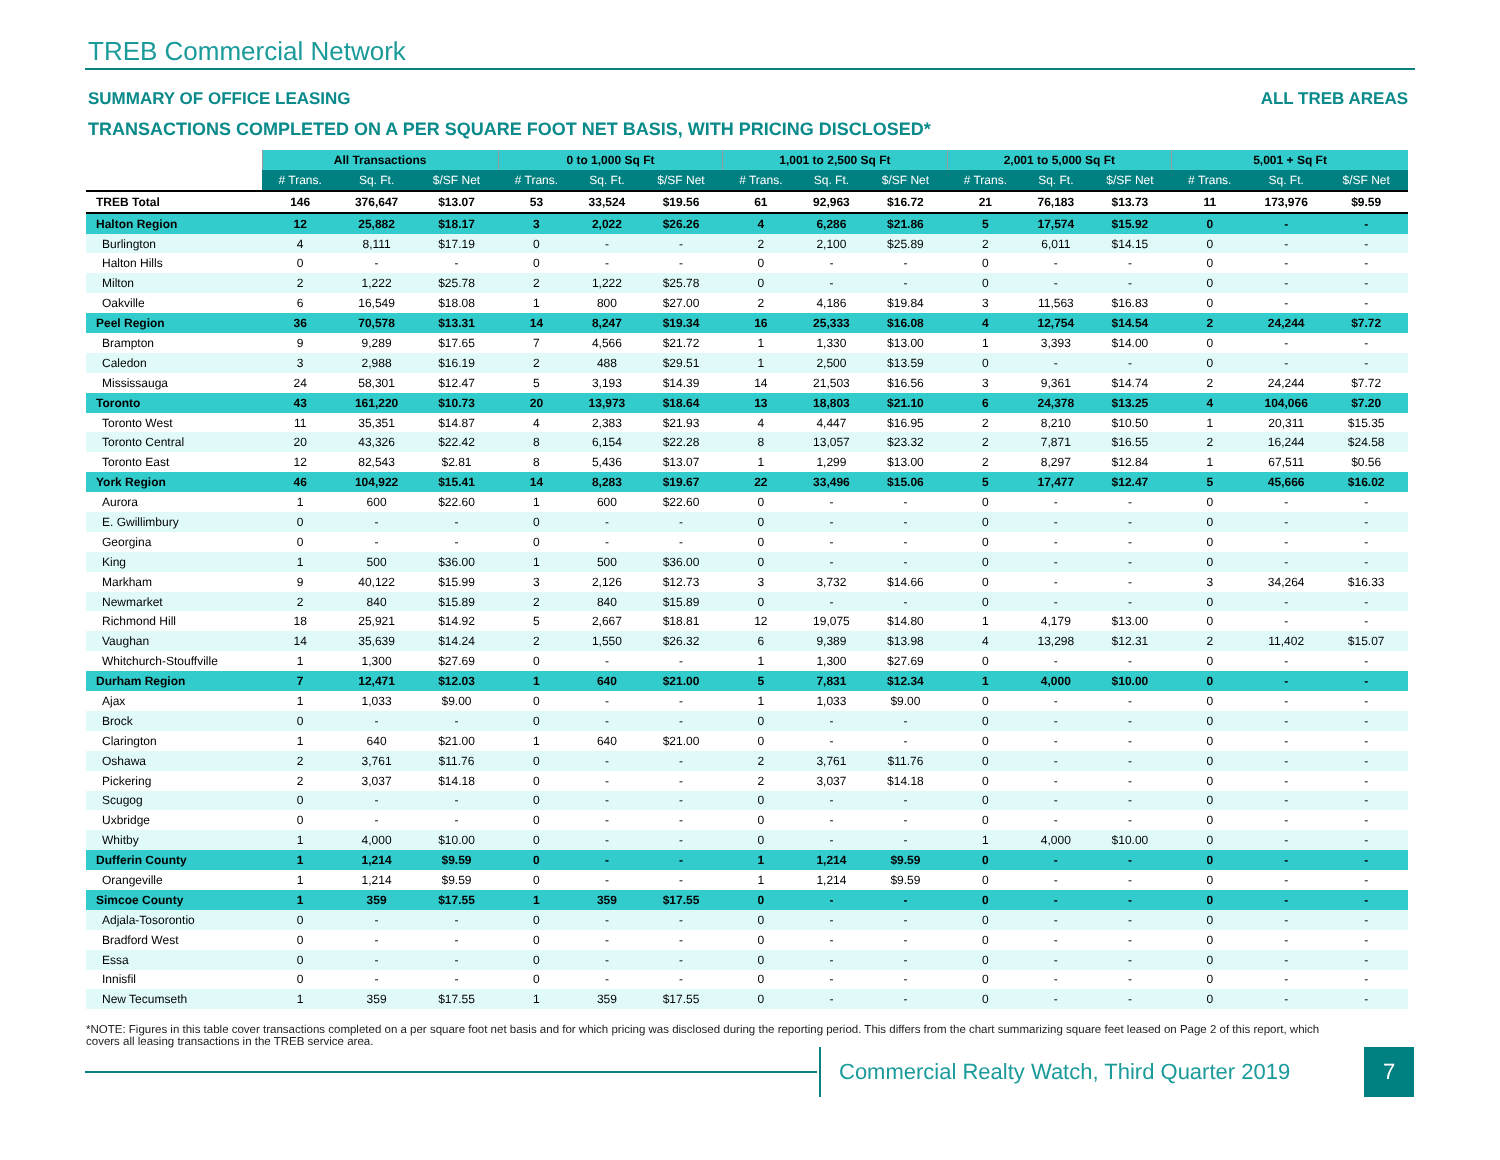TREB Commercial Network
SUMMARY OF OFFICE LEASING ALL TREB AREAS
TRANSACTIONS COMPLETED ON A PER SQUARE FOOT NET BASIS, WITH PRICING DISCLOSED*
| | All Transactions | | | 0 to 1,000 Sq Ft | | | 1,001 to 2,500 Sq Ft | | | 2,001 to 5,000 Sq Ft | | | 5,001 + Sq Ft | | |
| --- | --- | --- | --- | --- | --- | --- | --- | --- | --- | --- | --- | --- | --- | --- | --- |
| | # Trans. | Sq. Ft. | $/SF Net | # Trans. | Sq. Ft. | $/SF Net | # Trans. | Sq. Ft. | $/SF Net | # Trans. | Sq. Ft. | $/SF Net | # Trans. | Sq. Ft. | $/SF Net |
| TREB Total | 146 | 376,647 | $13.07 | 53 | 33,524 | $19.56 | 61 | 92,963 | $16.72 | 21 | 76,183 | $13.73 | 11 | 173,976 | $9.59 |
| Halton Region | 12 | 25,882 | $18.17 | 3 | 2,022 | $26.26 | 4 | 6,286 | $21.86 | 5 | 17,574 | $15.92 | 0 | - | - |
| Burlington | 4 | 8,111 | $17.19 | 0 | - | - | 2 | 2,100 | $25.89 | 2 | 6,011 | $14.15 | 0 | - | - |
| Halton Hills | 0 | - | - | 0 | - | - | 0 | - | - | 0 | - | - | 0 | - | - |
| Milton | 2 | 1,222 | $25.78 | 2 | 1,222 | $25.78 | 0 | - | - | 0 | - | - | 0 | - | - |
| Oakville | 6 | 16,549 | $18.08 | 1 | 800 | $27.00 | 2 | 4,186 | $19.84 | 3 | 11,563 | $16.83 | 0 | - | - |
| Peel Region | 36 | 70,578 | $13.31 | 14 | 8,247 | $19.34 | 16 | 25,333 | $16.08 | 4 | 12,754 | $14.54 | 2 | 24,244 | $7.72 |
| Brampton | 9 | 9,289 | $17.65 | 7 | 4,566 | $21.72 | 1 | 1,330 | $13.00 | 1 | 3,393 | $14.00 | 0 | - | - |
| Caledon | 3 | 2,988 | $16.19 | 2 | 488 | $29.51 | 1 | 2,500 | $13.59 | 0 | - | - | 0 | - | - |
| Mississauga | 24 | 58,301 | $12.47 | 5 | 3,193 | $14.39 | 14 | 21,503 | $16.56 | 3 | 9,361 | $14.74 | 2 | 24,244 | $7.72 |
| Toronto | 43 | 161,220 | $10.73 | 20 | 13,973 | $18.64 | 13 | 18,803 | $21.10 | 6 | 24,378 | $13.25 | 4 | 104,066 | $7.20 |
| Toronto West | 11 | 35,351 | $14.87 | 4 | 2,383 | $21.93 | 4 | 4,447 | $16.95 | 2 | 8,210 | $10.50 | 1 | 20,311 | $15.35 |
| Toronto Central | 20 | 43,326 | $22.42 | 8 | 6,154 | $22.28 | 8 | 13,057 | $23.32 | 2 | 7,871 | $16.55 | 2 | 16,244 | $24.58 |
| Toronto East | 12 | 82,543 | $2.81 | 8 | 5,436 | $13.07 | 1 | 1,299 | $13.00 | 2 | 8,297 | $12.84 | 1 | 67,511 | $0.56 |
| York Region | 46 | 104,922 | $15.41 | 14 | 8,283 | $19.67 | 22 | 33,496 | $15.06 | 5 | 17,477 | $12.47 | 5 | 45,666 | $16.02 |
| Aurora | 1 | 600 | $22.60 | 1 | 600 | $22.60 | 0 | - | - | 0 | - | - | 0 | - | - |
| E. Gwillimbury | 0 | - | - | 0 | - | - | 0 | - | - | 0 | - | - | 0 | - | - |
| Georgina | 0 | - | - | 0 | - | - | 0 | - | - | 0 | - | - | 0 | - | - |
| King | 1 | 500 | $36.00 | 1 | 500 | $36.00 | 0 | - | - | 0 | - | - | 0 | - | - |
| Markham | 9 | 40,122 | $15.99 | 3 | 2,126 | $12.73 | 3 | 3,732 | $14.66 | 0 | - | - | 3 | 34,264 | $16.33 |
| Newmarket | 2 | 840 | $15.89 | 2 | 840 | $15.89 | 0 | - | - | 0 | - | - | 0 | - | - |
| Richmond Hill | 18 | 25,921 | $14.92 | 5 | 2,667 | $18.81 | 12 | 19,075 | $14.80 | 1 | 4,179 | $13.00 | 0 | - | - |
| Vaughan | 14 | 35,639 | $14.24 | 2 | 1,550 | $26.32 | 6 | 9,389 | $13.98 | 4 | 13,298 | $12.31 | 2 | 11,402 | $15.07 |
| Whitchurch-Stouffville | 1 | 1,300 | $27.69 | 0 | - | - | 1 | 1,300 | $27.69 | 0 | - | - | 0 | - | - |
| Durham Region | 7 | 12,471 | $12.03 | 1 | 640 | $21.00 | 5 | 7,831 | $12.34 | 1 | 4,000 | $10.00 | 0 | - | - |
| Ajax | 1 | 1,033 | $9.00 | 0 | - | - | 1 | 1,033 | $9.00 | 0 | - | - | 0 | - | - |
| Brock | 0 | - | - | 0 | - | - | 0 | - | - | 0 | - | - | 0 | - | - |
| Clarington | 1 | 640 | $21.00 | 1 | 640 | $21.00 | 0 | - | - | 0 | - | - | 0 | - | - |
| Oshawa | 2 | 3,761 | $11.76 | 0 | - | - | 2 | 3,761 | $11.76 | 0 | - | - | 0 | - | - |
| Pickering | 2 | 3,037 | $14.18 | 0 | - | - | 2 | 3,037 | $14.18 | 0 | - | - | 0 | - | - |
| Scugog | 0 | - | - | 0 | - | - | 0 | - | - | 0 | - | - | 0 | - | - |
| Uxbridge | 0 | - | - | 0 | - | - | 0 | - | - | 0 | - | - | 0 | - | - |
| Whitby | 1 | 4,000 | $10.00 | 0 | - | - | 0 | - | - | 1 | 4,000 | $10.00 | 0 | - | - |
| Dufferin County | 1 | 1,214 | $9.59 | 0 | - | - | 1 | 1,214 | $9.59 | 0 | - | - | 0 | - | - |
| Orangeville | 1 | 1,214 | $9.59 | 0 | - | - | 1 | 1,214 | $9.59 | 0 | - | - | 0 | - | - |
| Simcoe County | 1 | 359 | $17.55 | 1 | 359 | $17.55 | 0 | - | - | 0 | - | - | 0 | - | - |
| Adjala-Tosorontio | 0 | - | - | 0 | - | - | 0 | - | - | 0 | - | - | 0 | - | - |
| Bradford West | 0 | - | - | 0 | - | - | 0 | - | - | 0 | - | - | 0 | - | - |
| Essa | 0 | - | - | 0 | - | - | 0 | - | - | 0 | - | - | 0 | - | - |
| Innisfil | 0 | - | - | 0 | - | - | 0 | - | - | 0 | - | - | 0 | - | - |
| New Tecumseth | 1 | 359 | $17.55 | 1 | 359 | $17.55 | 0 | - | - | 0 | - | - | 0 | - | - |
*NOTE: Figures in this table cover transactions completed on a per square foot net basis and for which pricing was disclosed during the reporting period. This differs from the chart summarizing square feet leased on Page 2 of this report, which covers all leasing transactions in the TREB service area.
Commercial Realty Watch, Third Quarter 2019
7